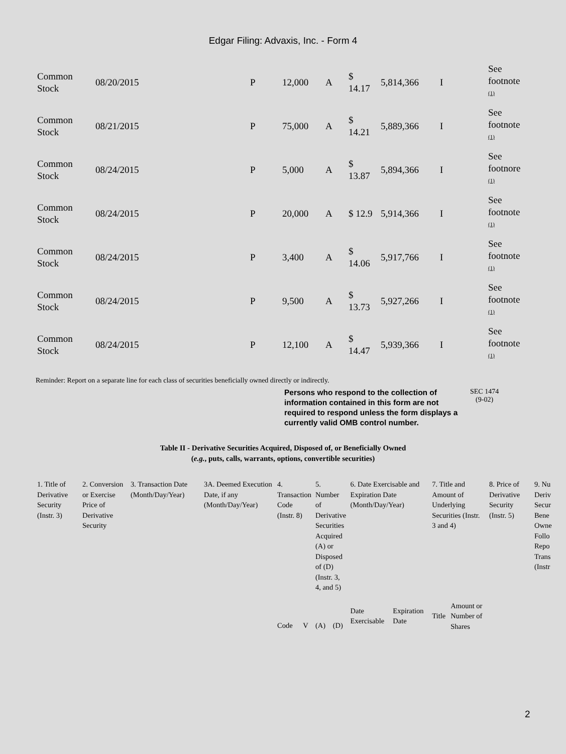Edgar Filing: Advaxis, Inc. - Form 4
| Common Stock | 08/20/2015 | P | 12,000 | A | $ 14.17 | 5,814,366 | I | See footnote <sup>(1)</sup> |
| Common Stock | 08/21/2015 | P | 75,000 | A | $ 14.21 | 5,889,366 | I | See footnote <sup>(1)</sup> |
| Common Stock | 08/24/2015 | P | 5,000 | A | $ 13.87 | 5,894,366 | I | See footnore <sup>(1)</sup> |
| Common Stock | 08/24/2015 | P | 20,000 | A | $ 12.9 | 5,914,366 | I | See footnote <sup>(1)</sup> |
| Common Stock | 08/24/2015 | P | 3,400 | A | $ 14.06 | 5,917,766 | I | See footnote <sup>(1)</sup> |
| Common Stock | 08/24/2015 | P | 9,500 | A | $ 13.73 | 5,927,266 | I | See footnote <sup>(1)</sup> |
| Common Stock | 08/24/2015 | P | 12,100 | A | $ 14.47 | 5,939,366 | I | See footnote <sup>(1)</sup> |
Reminder: Report on a separate line for each class of securities beneficially owned directly or indirectly.
Persons who respond to the collection of information contained in this form are not required to respond unless the form displays a currently valid OMB control number.
SEC 1474
(9-02)
Table II - Derivative Securities Acquired, Disposed of, or Beneficially Owned
(e.g., puts, calls, warrants, options, convertible securities)
| 1. Title of Derivative Security (Instr. 3) | 2. Conversion or Exercise Price of Derivative Security | 3. Transaction Date (Month/Day/Year) | 3A. Deemed Execution Date, if any (Month/Day/Year) | 4. Transaction Code (Instr. 8) | | 5. Number of Derivative Securities Acquired (A) or Disposed of (D) (Instr. 3, 4, and 5) | | 6. Date Exercisable and Expiration Date (Month/Day/Year) | | 7. Title and Amount of Underlying Securities (Instr. 3 and 4) | | 8. Price of Derivative Security (Instr. 5) | 9. Nu Deriv Secur Bene Owne Follo Repo Trans (Instr |
| | | | | | | | | Date Exercisable | Expiration Date | Title | Amount or Number of Shares | | |
| | | | | Code | V | (A) | (D) | | | | | | |
2